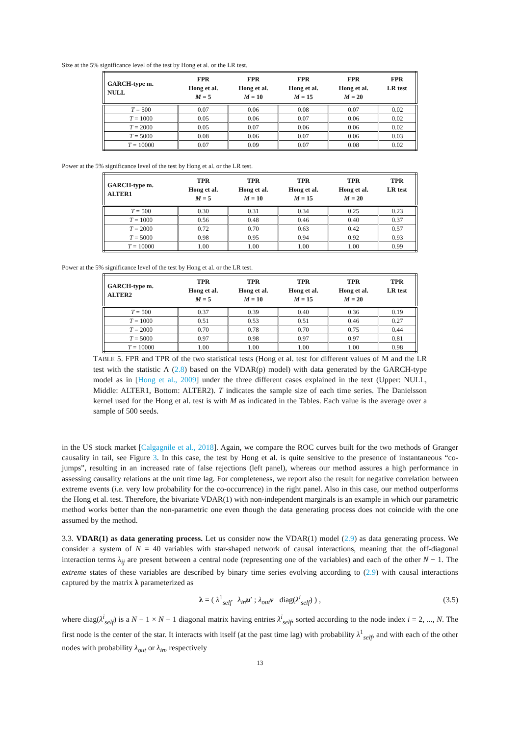Size at the 5% significance level of the test by Hong et al. or the LR test.
| GARCH-type m. NULL | FPR Hong et al. M = 5 | FPR Hong et al. M = 10 | FPR Hong et al. M = 15 | FPR Hong et al. M = 20 | FPR LR test |
| --- | --- | --- | --- | --- | --- |
| T = 500 | 0.07 | 0.06 | 0.08 | 0.07 | 0.02 |
| T = 1000 | 0.05 | 0.06 | 0.07 | 0.06 | 0.02 |
| T = 2000 | 0.05 | 0.07 | 0.06 | 0.06 | 0.02 |
| T = 5000 | 0.08 | 0.06 | 0.07 | 0.06 | 0.03 |
| T = 10000 | 0.07 | 0.09 | 0.07 | 0.08 | 0.02 |
Power at the 5% significance level of the test by Hong et al. or the LR test.
| GARCH-type m. ALTER1 | TPR Hong et al. M = 5 | TPR Hong et al. M = 10 | TPR Hong et al. M = 15 | TPR Hong et al. M = 20 | TPR LR test |
| --- | --- | --- | --- | --- | --- |
| T = 500 | 0.30 | 0.31 | 0.34 | 0.25 | 0.23 |
| T = 1000 | 0.56 | 0.48 | 0.46 | 0.40 | 0.37 |
| T = 2000 | 0.72 | 0.70 | 0.63 | 0.42 | 0.57 |
| T = 5000 | 0.98 | 0.95 | 0.94 | 0.92 | 0.93 |
| T = 10000 | 1.00 | 1.00 | 1.00 | 1.00 | 0.99 |
Power at the 5% significance level of the test by Hong et al. or the LR test.
| GARCH-type m. ALTER2 | TPR Hong et al. M = 5 | TPR Hong et al. M = 10 | TPR Hong et al. M = 15 | TPR Hong et al. M = 20 | TPR LR test |
| --- | --- | --- | --- | --- | --- |
| T = 500 | 0.37 | 0.39 | 0.40 | 0.36 | 0.19 |
| T = 1000 | 0.51 | 0.53 | 0.51 | 0.46 | 0.27 |
| T = 2000 | 0.70 | 0.78 | 0.70 | 0.75 | 0.44 |
| T = 5000 | 0.97 | 0.98 | 0.97 | 0.97 | 0.81 |
| T = 10000 | 1.00 | 1.00 | 1.00 | 1.00 | 0.98 |
TABLE 5. FPR and TPR of the two statistical tests (Hong et al. test for different values of M and the LR test with the statistic Λ (2.8) based on the VDAR(p) model) with data generated by the GARCH-type model as in [Hong et al., 2009] under the three different cases explained in the text (Upper: NULL, Middle: ALTER1, Bottom: ALTER2). T indicates the sample size of each time series. The Danielsson kernel used for the Hong et al. test is with M as indicated in the Tables. Each value is the average over a sample of 500 seeds.
in the US stock market [Calgagnile et al., 2018]. Again, we compare the ROC curves built for the two methods of Granger causality in tail, see Figure 3. In this case, the test by Hong et al. is quite sensitive to the presence of instantaneous “co-jumps”, resulting in an increased rate of false rejections (left panel), whereas our method assures a high performance in assessing causality relations at the unit time lag. For completeness, we report also the result for negative correlation between extreme events (i.e. very low probability for the co-occurrence) in the right panel. Also in this case, our method outperforms the Hong et al. test. Therefore, the bivariate VDAR(1) with non-independent marginals is an example in which our parametric method works better than the non-parametric one even though the data generating process does not coincide with the one assumed by the method.
3.3. VDAR(1) as data generating process. Let us consider now the VDAR(1) model (2.9) as data generating process. We consider a system of N = 40 variables with star-shaped network of causal interactions, meaning that the off-diagonal interaction terms λ<sub>ij</sub> are present between a central node (representing one of the variables) and each of the other N − 1. The extreme states of these variables are described by binary time series evolving according to (2.9) with causal interactions captured by the matrix λ parameterized as
λ = ( λ<sup>1</sup><sub>self</sub> λ<sub>in</sub> u′ ; λ<sub>out</sub> v diag(λ<sup>i</sup><sub>self</sub>) ) , (3.5)
where diag(λ<sup>i</sup><sub>self</sub>) is a N − 1 × N − 1 diagonal matrix having entries λ<sup>i</sup><sub>self</sub>, sorted according to the node index i = 2, ..., N. The first node is the center of the star. It interacts with itself (at the past time lag) with probability λ<sup>1</sup><sub>self</sub>, and with each of the other nodes with probability λ<sub>out</sub> or λ<sub>in</sub>, respectively
13